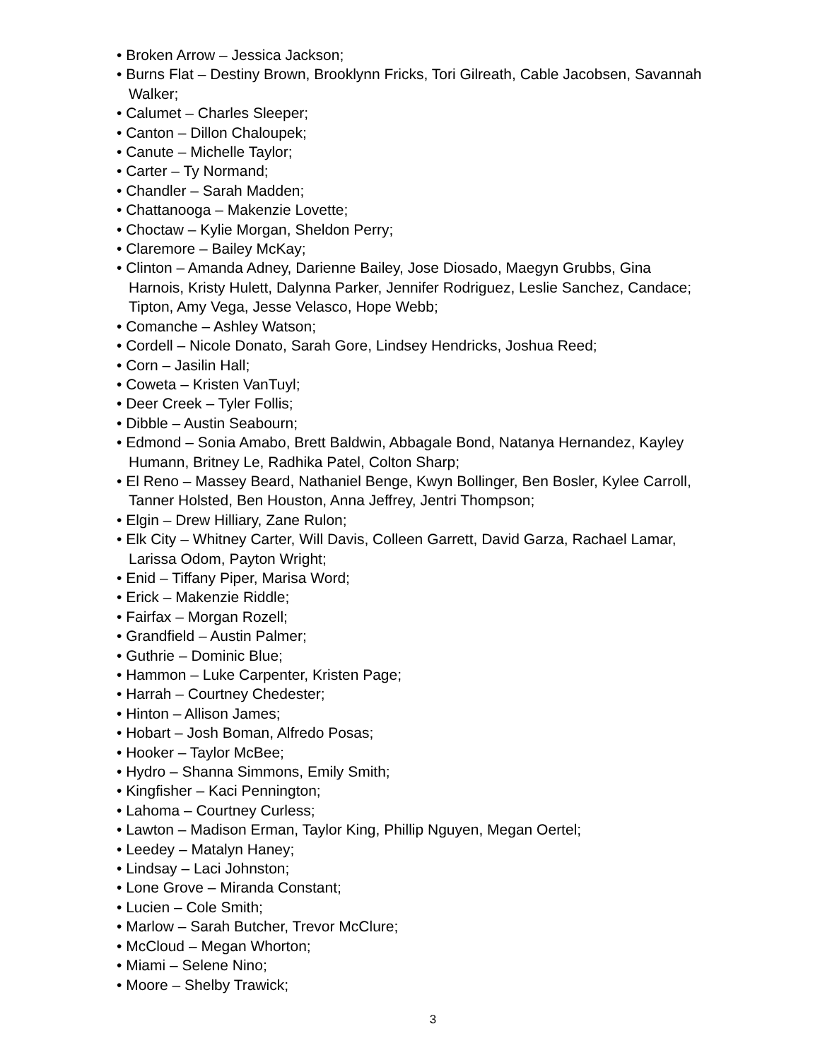• Broken Arrow – Jessica Jackson;
• Burns Flat – Destiny Brown, Brooklynn Fricks, Tori Gilreath, Cable Jacobsen, Savannah Walker;
• Calumet – Charles Sleeper;
• Canton – Dillon Chaloupek;
• Canute – Michelle Taylor;
• Carter – Ty Normand;
• Chandler – Sarah Madden;
• Chattanooga – Makenzie Lovette;
• Choctaw – Kylie Morgan, Sheldon Perry;
• Claremore – Bailey McKay;
• Clinton – Amanda Adney, Darienne Bailey, Jose Diosado, Maegyn Grubbs, Gina Harnois, Kristy Hulett, Dalynna Parker, Jennifer Rodriguez, Leslie Sanchez, Candace; Tipton, Amy Vega, Jesse Velasco, Hope Webb;
• Comanche – Ashley Watson;
• Cordell – Nicole Donato, Sarah Gore, Lindsey Hendricks, Joshua Reed;
• Corn – Jasilin Hall;
• Coweta – Kristen VanTuyl;
• Deer Creek – Tyler Follis;
• Dibble – Austin Seabourn;
• Edmond – Sonia Amabo, Brett Baldwin, Abbagale Bond, Natanya Hernandez, Kayley Humann, Britney Le, Radhika Patel, Colton Sharp;
• El Reno – Massey Beard, Nathaniel Benge, Kwyn Bollinger, Ben Bosler, Kylee Carroll, Tanner Holsted, Ben Houston, Anna Jeffrey, Jentri Thompson;
• Elgin – Drew Hilliary, Zane Rulon;
• Elk City – Whitney Carter, Will Davis, Colleen Garrett, David Garza, Rachael Lamar, Larissa Odom, Payton Wright;
• Enid – Tiffany Piper, Marisa Word;
• Erick – Makenzie Riddle;
• Fairfax – Morgan Rozell;
• Grandfield – Austin Palmer;
• Guthrie – Dominic Blue;
• Hammon – Luke Carpenter, Kristen Page;
• Harrah – Courtney Chedester;
• Hinton – Allison James;
• Hobart – Josh Boman, Alfredo Posas;
• Hooker – Taylor McBee;
• Hydro – Shanna Simmons, Emily Smith;
• Kingfisher – Kaci Pennington;
• Lahoma – Courtney Curless;
• Lawton – Madison Erman, Taylor King, Phillip Nguyen, Megan Oertel;
• Leedey – Matalyn Haney;
• Lindsay – Laci Johnston;
• Lone Grove – Miranda Constant;
• Lucien – Cole Smith;
• Marlow – Sarah Butcher, Trevor McClure;
• McCloud – Megan Whorton;
• Miami – Selene Nino;
• Moore – Shelby Trawick;
3